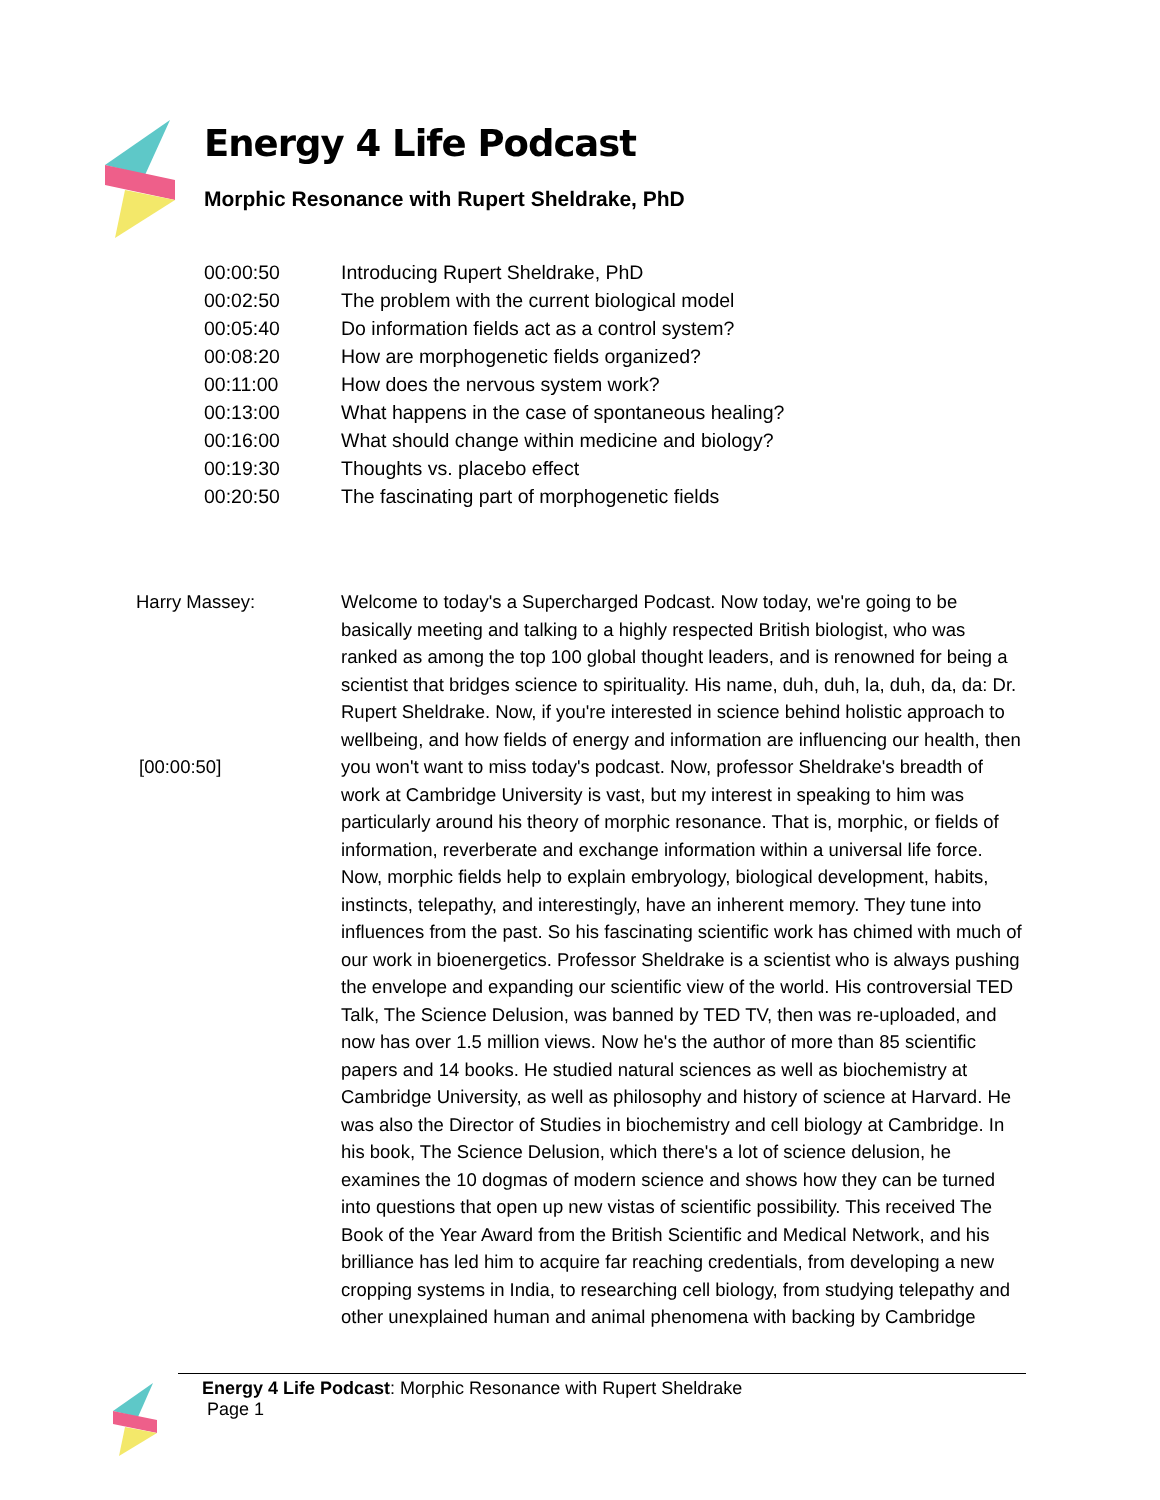Energy 4 Life Podcast
Morphic Resonance with Rupert Sheldrake, PhD
| 00:00:50 | Introducing Rupert Sheldrake, PhD |
| 00:02:50 | The problem with the current biological model |
| 00:05:40 | Do information fields act as a control system? |
| 00:08:20 | How are morphogenetic fields organized? |
| 00:11:00 | How does the nervous system work? |
| 00:13:00 | What happens in the case of spontaneous healing? |
| 00:16:00 | What should change within medicine and biology? |
| 00:19:30 | Thoughts vs. placebo effect |
| 00:20:50 | The fascinating part of morphogenetic fields |
Harry Massey:
[00:00:50]
Welcome to today's a Supercharged Podcast. Now today, we're going to be basically meeting and talking to a highly respected British biologist, who was ranked as among the top 100 global thought leaders, and is renowned for being a scientist that bridges science to spirituality. His name, duh, duh, la, duh, da, da: Dr. Rupert Sheldrake. Now, if you're interested in science behind holistic approach to wellbeing, and how fields of energy and information are influencing our health, then you won't want to miss today's podcast. Now, professor Sheldrake's breadth of work at Cambridge University is vast, but my interest in speaking to him was particularly around his theory of morphic resonance. That is, morphic, or fields of information, reverberate and exchange information within a universal life force. Now, morphic fields help to explain embryology, biological development, habits, instincts, telepathy, and interestingly, have an inherent memory. They tune into influences from the past. So his fascinating scientific work has chimed with much of our work in bioenergetics. Professor Sheldrake is a scientist who is always pushing the envelope and expanding our scientific view of the world. His controversial TED Talk, The Science Delusion, was banned by TED TV, then was re-uploaded, and now has over 1.5 million views. Now he's the author of more than 85 scientific papers and 14 books. He studied natural sciences as well as biochemistry at Cambridge University, as well as philosophy and history of science at Harvard. He was also the Director of Studies in biochemistry and cell biology at Cambridge. In his book, The Science Delusion, which there's a lot of science delusion, he examines the 10 dogmas of modern science and shows how they can be turned into questions that open up new vistas of scientific possibility. This received The Book of the Year Award from the British Scientific and Medical Network, and his brilliance has led him to acquire far reaching credentials, from developing a new cropping systems in India, to researching cell biology, from studying telepathy and other unexplained human and animal phenomena with backing by Cambridge
Energy 4 Life Podcast: Morphic Resonance with Rupert Sheldrake
Page 1